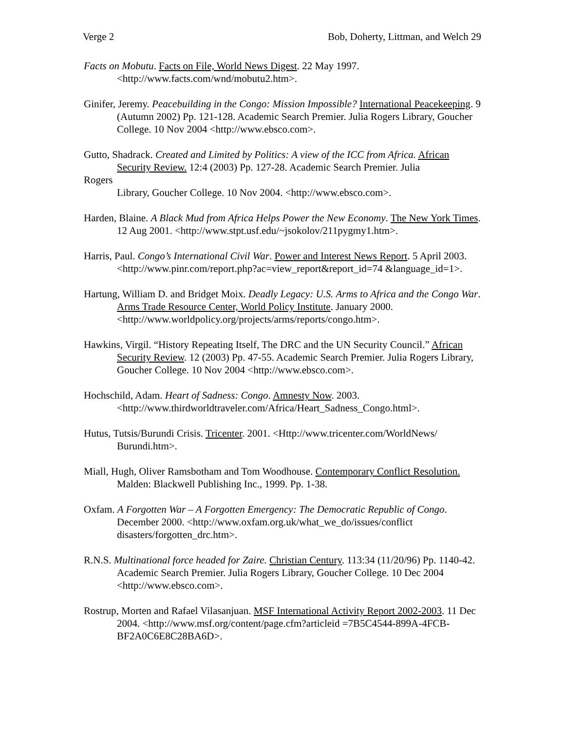Verge 2 Bob, Doherty, Littman, and Welch 29
Facts on Mobutu. Facts on File, World News Digest. 22 May 1997.
<http://www.facts.com/wnd/mobutu2.htm>.
Ginifer, Jeremy. Peacebuilding in the Congo: Mission Impossible? International Peacekeeping. 9 (Autumn 2002) Pp. 121-128. Academic Search Premier. Julia Rogers Library, Goucher College. 10 Nov 2004 <http://www.ebsco.com>.
Gutto, Shadrack. Created and Limited by Politics: A view of the ICC from Africa. African Security Review. 12:4 (2003) Pp. 127-28. Academic Search Premier. Julia
Rogers
Library, Goucher College. 10 Nov 2004. <http://www.ebsco.com>.
Harden, Blaine. A Black Mud from Africa Helps Power the New Economy. The New York Times. 12 Aug 2001. <http://www.stpt.usf.edu/~jsokolov/211pygmy1.htm>.
Harris, Paul. Congo’s International Civil War. Power and Interest News Report. 5 April 2003. <http://www.pinr.com/report.php?ac=view_report&report_id=74 &language_id=1>.
Hartung, William D. and Bridget Moix. Deadly Legacy: U.S. Arms to Africa and the Congo War. Arms Trade Resource Center, World Policy Institute. January 2000. <http://www.worldpolicy.org/projects/arms/reports/congo.htm>.
Hawkins, Virgil. “History Repeating Itself, The DRC and the UN Security Council.” African Security Review. 12 (2003) Pp. 47-55. Academic Search Premier. Julia Rogers Library, Goucher College. 10 Nov 2004 <http://www.ebsco.com>.
Hochschild, Adam. Heart of Sadness: Congo. Amnesty Now. 2003.
<http://www.thirdworldtraveler.com/Africa/Heart_Sadness_Congo.html>.
Hutus, Tutsis/Burundi Crisis. Tricenter. 2001. <Http://www.tricenter.com/WorldNews/ Burundi.htm>.
Miall, Hugh, Oliver Ramsbotham and Tom Woodhouse. Contemporary Conflict Resolution. Malden: Blackwell Publishing Inc., 1999. Pp. 1-38.
Oxfam. A Forgotten War – A Forgotten Emergency: The Democratic Republic of Congo. December 2000. <http://www.oxfam.org.uk/what_we_do/issues/conflict disasters/forgotten_drc.htm>.
R.N.S. Multinational force headed for Zaire. Christian Century. 113:34 (11/20/96) Pp. 1140-42. Academic Search Premier. Julia Rogers Library, Goucher College. 10 Dec 2004 <http://www.ebsco.com>.
Rostrup, Morten and Rafael Vilasanjuan. MSF International Activity Report 2002-2003. 11 Dec 2004. <http://www.msf.org/content/page.cfm?articleid =7B5C4544-899A-4FCB-BF2A0C6E8C28BA6D>.